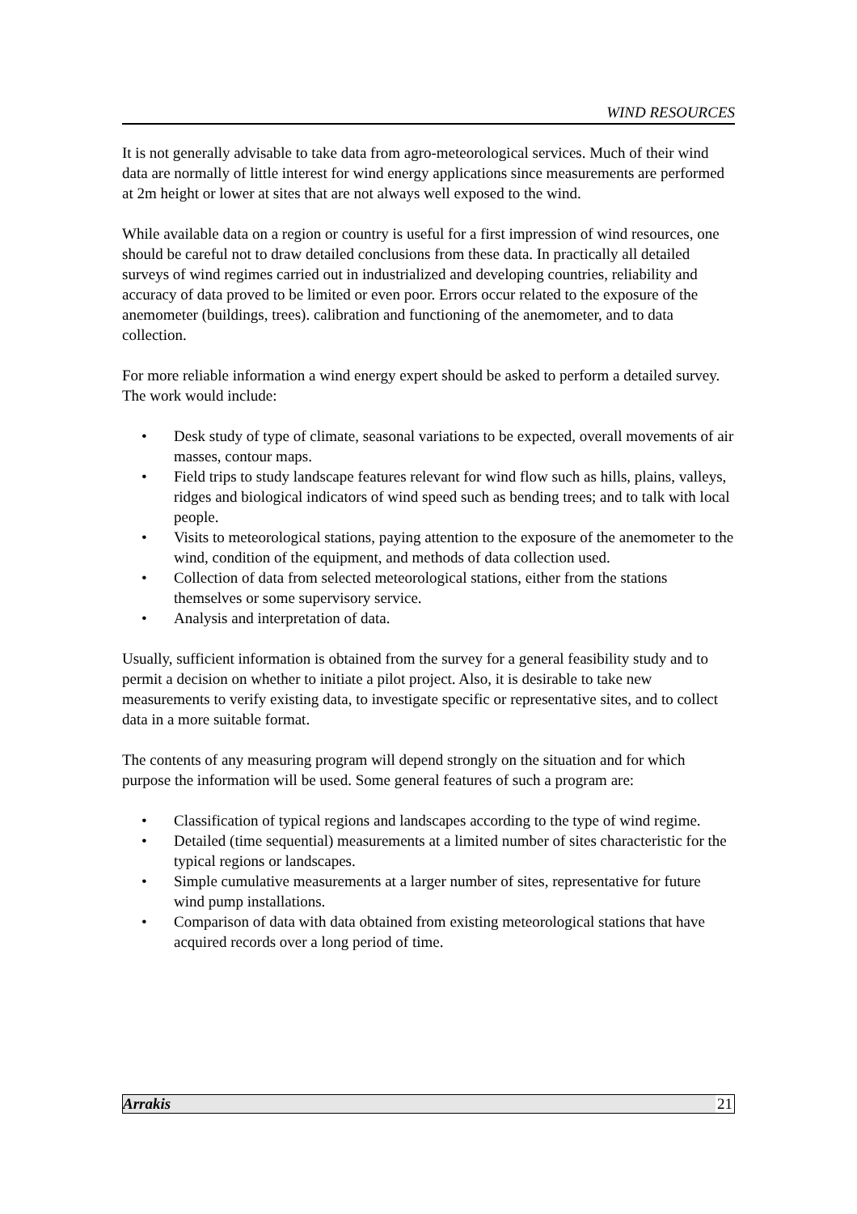WIND RESOURCES
It is not generally advisable to take data from agro-meteorological services. Much of their wind data are normally of little interest for wind energy applications since measurements are performed at 2m height or lower at sites that are not always well exposed to the wind.
While available data on a region or country is useful for a first impression of wind resources, one should be careful not to draw detailed conclusions from these data. In practically all detailed surveys of wind regimes carried out in industrialized and developing countries, reliability and accuracy of data proved to be limited or even poor. Errors occur related to the exposure of the anemometer (buildings, trees). calibration and functioning of the anemometer, and to data collection.
For more reliable information a wind energy expert should be asked to perform a detailed survey. The work would include:
• Desk study of type of climate, seasonal variations to be expected, overall movements of air masses, contour maps.
• Field trips to study landscape features relevant for wind flow such as hills, plains, valleys, ridges and biological indicators of wind speed such as bending trees; and to talk with local people.
• Visits to meteorological stations, paying attention to the exposure of the anemometer to the wind, condition of the equipment, and methods of data collection used.
• Collection of data from selected meteorological stations, either from the stations themselves or some supervisory service.
• Analysis and interpretation of data.
Usually, sufficient information is obtained from the survey for a general feasibility study and to permit a decision on whether to initiate a pilot project. Also, it is desirable to take new measurements to verify existing data, to investigate specific or representative sites, and to collect data in a more suitable format.
The contents of any measuring program will depend strongly on the situation and for which purpose the information will be used. Some general features of such a program are:
• Classification of typical regions and landscapes according to the type of wind regime.
• Detailed (time sequential) measurements at a limited number of sites characteristic for the typical regions or landscapes.
• Simple cumulative measurements at a larger number of sites, representative for future wind pump installations.
• Comparison of data with data obtained from existing meteorological stations that have acquired records over a long period of time.
Arrakis 21